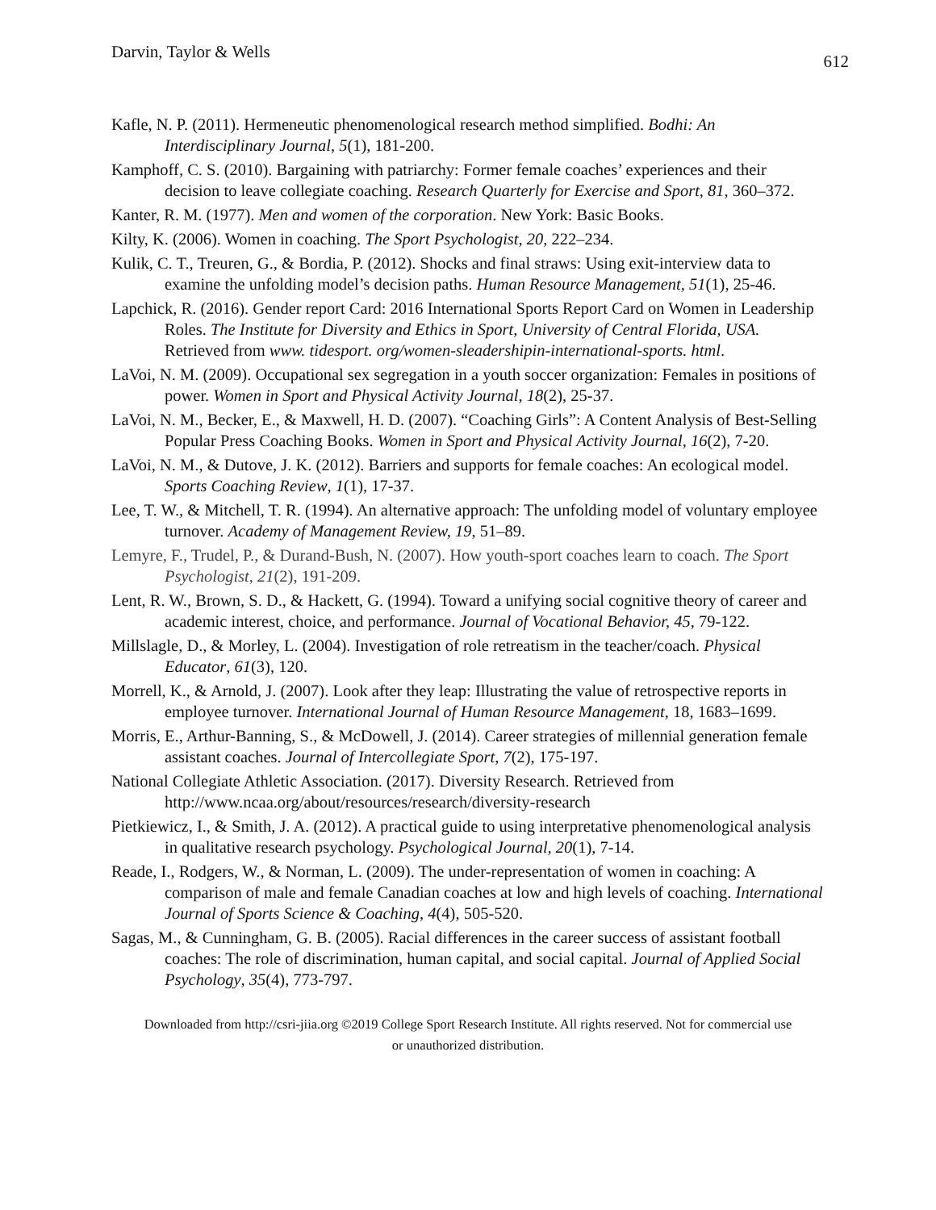Darvin, Taylor & Wells 612
Kafle, N. P. (2011). Hermeneutic phenomenological research method simplified. Bodhi: An Interdisciplinary Journal, 5(1), 181-200.
Kamphoff, C. S. (2010). Bargaining with patriarchy: Former female coaches’ experiences and their decision to leave collegiate coaching. Research Quarterly for Exercise and Sport, 81, 360–372.
Kanter, R. M. (1977). Men and women of the corporation. New York: Basic Books.
Kilty, K. (2006). Women in coaching. The Sport Psychologist, 20, 222–234.
Kulik, C. T., Treuren, G., & Bordia, P. (2012). Shocks and final straws: Using exit-interview data to examine the unfolding model’s decision paths. Human Resource Management, 51(1), 25-46.
Lapchick, R. (2016). Gender report Card: 2016 International Sports Report Card on Women in Leadership Roles. The Institute for Diversity and Ethics in Sport, University of Central Florida, USA. Retrieved from www. tidesport. org/women-sleadershipin-international-sports. html.
LaVoi, N. M. (2009). Occupational sex segregation in a youth soccer organization: Females in positions of power. Women in Sport and Physical Activity Journal, 18(2), 25-37.
LaVoi, N. M., Becker, E., & Maxwell, H. D. (2007). “Coaching Girls”: A Content Analysis of Best-Selling Popular Press Coaching Books. Women in Sport and Physical Activity Journal, 16(2), 7-20.
LaVoi, N. M., & Dutove, J. K. (2012). Barriers and supports for female coaches: An ecological model. Sports Coaching Review, 1(1), 17-37.
Lee, T. W., & Mitchell, T. R. (1994). An alternative approach: The unfolding model of voluntary employee turnover. Academy of Management Review, 19, 51–89.
Lemyre, F., Trudel, P., & Durand-Bush, N. (2007). How youth-sport coaches learn to coach. The Sport Psychologist, 21(2), 191-209.
Lent, R. W., Brown, S. D., & Hackett, G. (1994). Toward a unifying social cognitive theory of career and academic interest, choice, and performance. Journal of Vocational Behavior, 45, 79-122.
Millslagle, D., & Morley, L. (2004). Investigation of role retreatism in the teacher/coach. Physical Educator, 61(3), 120.
Morrell, K., & Arnold, J. (2007). Look after they leap: Illustrating the value of retrospective reports in employee turnover. International Journal of Human Resource Management, 18, 1683–1699.
Morris, E., Arthur-Banning, S., & McDowell, J. (2014). Career strategies of millennial generation female assistant coaches. Journal of Intercollegiate Sport, 7(2), 175-197.
National Collegiate Athletic Association. (2017). Diversity Research. Retrieved from http://www.ncaa.org/about/resources/research/diversity-research
Pietkiewicz, I., & Smith, J. A. (2012). A practical guide to using interpretative phenomenological analysis in qualitative research psychology. Psychological Journal, 20(1), 7-14.
Reade, I., Rodgers, W., & Norman, L. (2009). The under-representation of women in coaching: A comparison of male and female Canadian coaches at low and high levels of coaching. International Journal of Sports Science & Coaching, 4(4), 505-520.
Sagas, M., & Cunningham, G. B. (2005). Racial differences in the career success of assistant football coaches: The role of discrimination, human capital, and social capital. Journal of Applied Social Psychology, 35(4), 773-797.
Downloaded from http://csri-jiia.org ©2019 College Sport Research Institute. All rights reserved. Not for commercial use or unauthorized distribution.